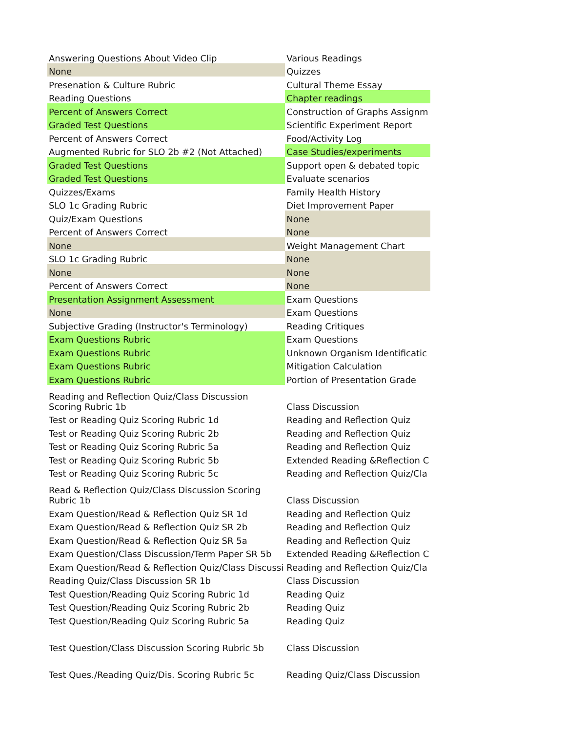| Answering Questions About Video Clip | Various Readings |
| None | Quizzes |
| Presenation & Culture Rubric | Cultural Theme Essay |
| Reading Questions | Chapter readings |
| Percent of Answers Correct | Construction of Graphs Assignm |
| Graded Test Questions | Scientific Experiment Report |
| Percent of Answers Correct | Food/Activity Log |
| Augmented Rubric for SLO 2b #2 (Not Attached) | Case Studies/experiments |
| Graded Test Questions | Support open & debated topic |
| Graded Test Questions | Evaluate scenarios |
| Quizzes/Exams | Family Health History |
| SLO 1c Grading Rubric | Diet Improvement Paper |
| Quiz/Exam Questions | None |
| Percent of Answers Correct | None |
| None | Weight Management Chart |
| SLO 1c Grading Rubric | None |
| None | None |
| Percent of Answers Correct | None |
| Presentation Assignment Assessment | Exam Questions |
| None | Exam Questions |
| Subjective Grading (Instructor's Terminology) | Reading Critiques |
| Exam Questions Rubric | Exam Questions |
| Exam Questions Rubric | Unknown Organism Identificatic |
| Exam Questions Rubric | Mitigation Calculation |
| Exam Questions Rubric | Portion of Presentation Grade |
| Reading and Reflection Quiz/Class Discussion Scoring Rubric 1b | Class Discussion |
| Test or Reading Quiz Scoring Rubric 1d | Reading and Reflection Quiz |
| Test or Reading Quiz Scoring Rubric 2b | Reading and Reflection Quiz |
| Test or Reading Quiz Scoring Rubric 5a | Reading and Reflection Quiz |
| Test or Reading Quiz Scoring Rubric 5b | Extended Reading &Reflection C |
| Test or Reading Quiz Scoring Rubric 5c | Reading and Reflection Quiz/Cla |
| Read & Reflection Quiz/Class Discussion Scoring Rubric 1b | Class Discussion |
| Exam Question/Read & Reflection Quiz SR 1d | Reading and Reflection Quiz |
| Exam Question/Read & Reflection Quiz SR 2b | Reading and Reflection Quiz |
| Exam Question/Read & Reflection Quiz SR 5a | Reading and Reflection Quiz |
| Exam Question/Class Discussion/Term Paper SR 5b | Extended Reading &Reflection C |
| Exam Question/Read & Reflection Quiz/Class Discussi | Reading and Reflection Quiz/Cla |
| Reading Quiz/Class Discussion SR 1b | Class Discussion |
| Test Question/Reading Quiz Scoring Rubric 1d | Reading Quiz |
| Test Question/Reading Quiz Scoring Rubric 2b | Reading Quiz |
| Test Question/Reading Quiz Scoring Rubric 5a | Reading Quiz |
| Test Question/Class Discussion Scoring Rubric 5b | Class Discussion |
| Test Ques./Reading Quiz/Dis. Scoring Rubric 5c | Reading Quiz/Class Discussion |